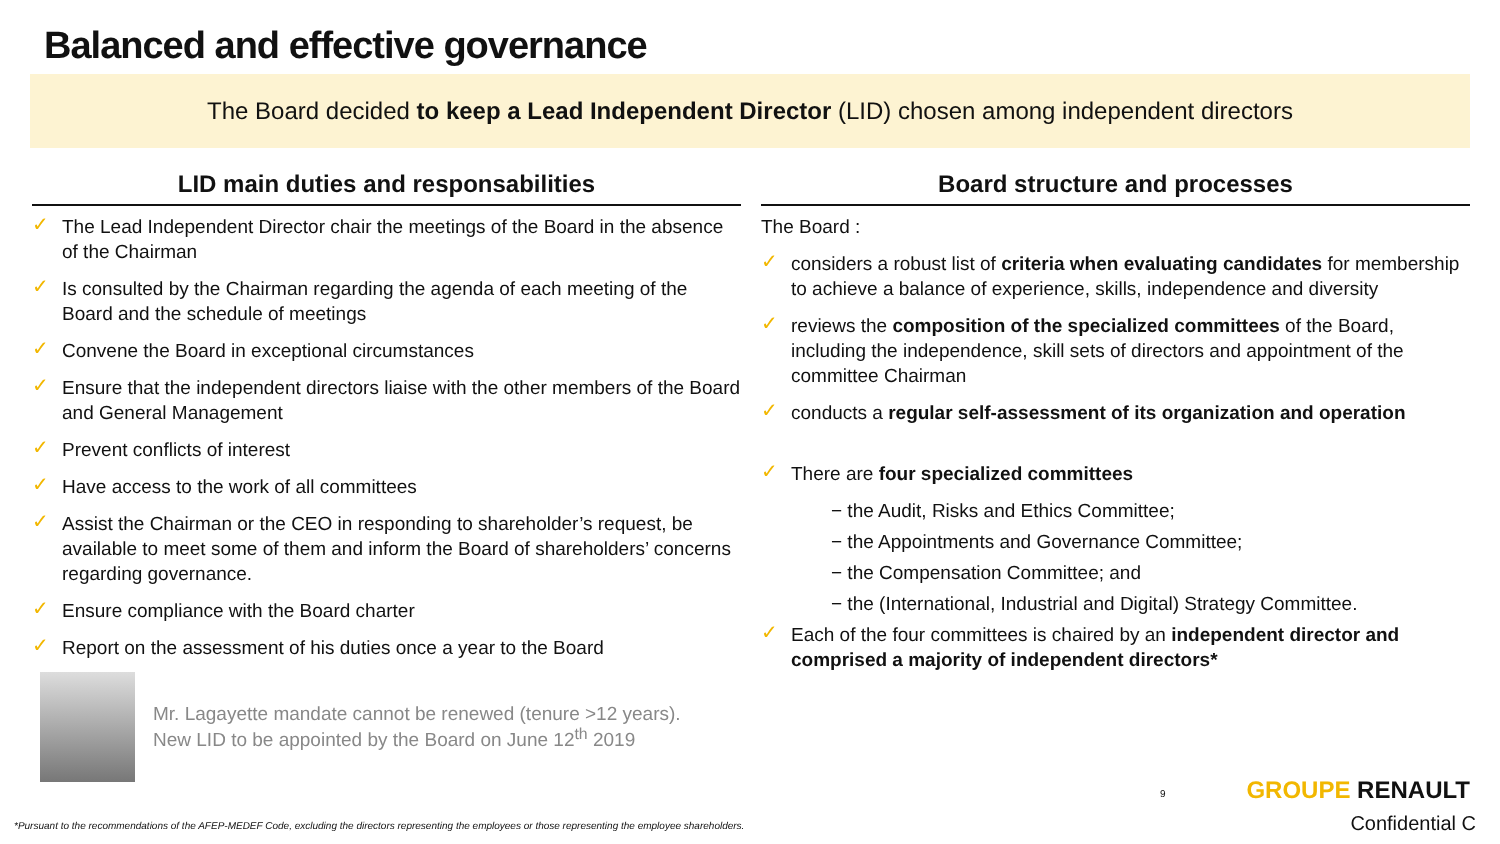Balanced and effective governance
The Board decided to keep a Lead Independent Director (LID) chosen among independent directors
LID main duties and responsabilities
✓ The Lead Independent Director chair the meetings of the Board in the absence of the Chairman
✓ Is consulted by the Chairman regarding the agenda of each meeting of the Board and the schedule of meetings
✓ Convene the Board in exceptional circumstances
✓ Ensure that the independent directors liaise with the other members of the Board and General Management
✓ Prevent conflicts of interest
✓ Have access to the work of all committees
✓ Assist the Chairman or the CEO in responding to shareholder’s request, be available to meet some of them and inform the Board of shareholders’ concerns regarding governance.
✓ Ensure compliance with the Board charter
✓ Report on the assessment of his duties once a year to the Board
Mr. Lagayette mandate cannot be renewed (tenure >12 years).
New LID to be appointed by the Board on June 12<sup>th</sup> 2019
Board structure and processes
The Board :
✓ considers a robust list of criteria when evaluating candidates for membership to achieve a balance of experience, skills, independence and diversity
✓ reviews the composition of the specialized committees of the Board, including the independence, skill sets of directors and appointment of the committee Chairman
✓ conducts a regular self-assessment of its organization and operation
✓ There are four specialized committees
− the Audit, Risks and Ethics Committee;
− the Appointments and Governance Committee;
− the Compensation Committee; and
− the (International, Industrial and Digital) Strategy Committee.
✓ Each of the four committees is chaired by an independent director and comprised a majority of independent directors*
9 GROUPE RENAULT
*Pursuant to the recommendations of the AFEP-MEDEF Code, excluding the directors representing the employees or those representing the employee shareholders.
Confidential C